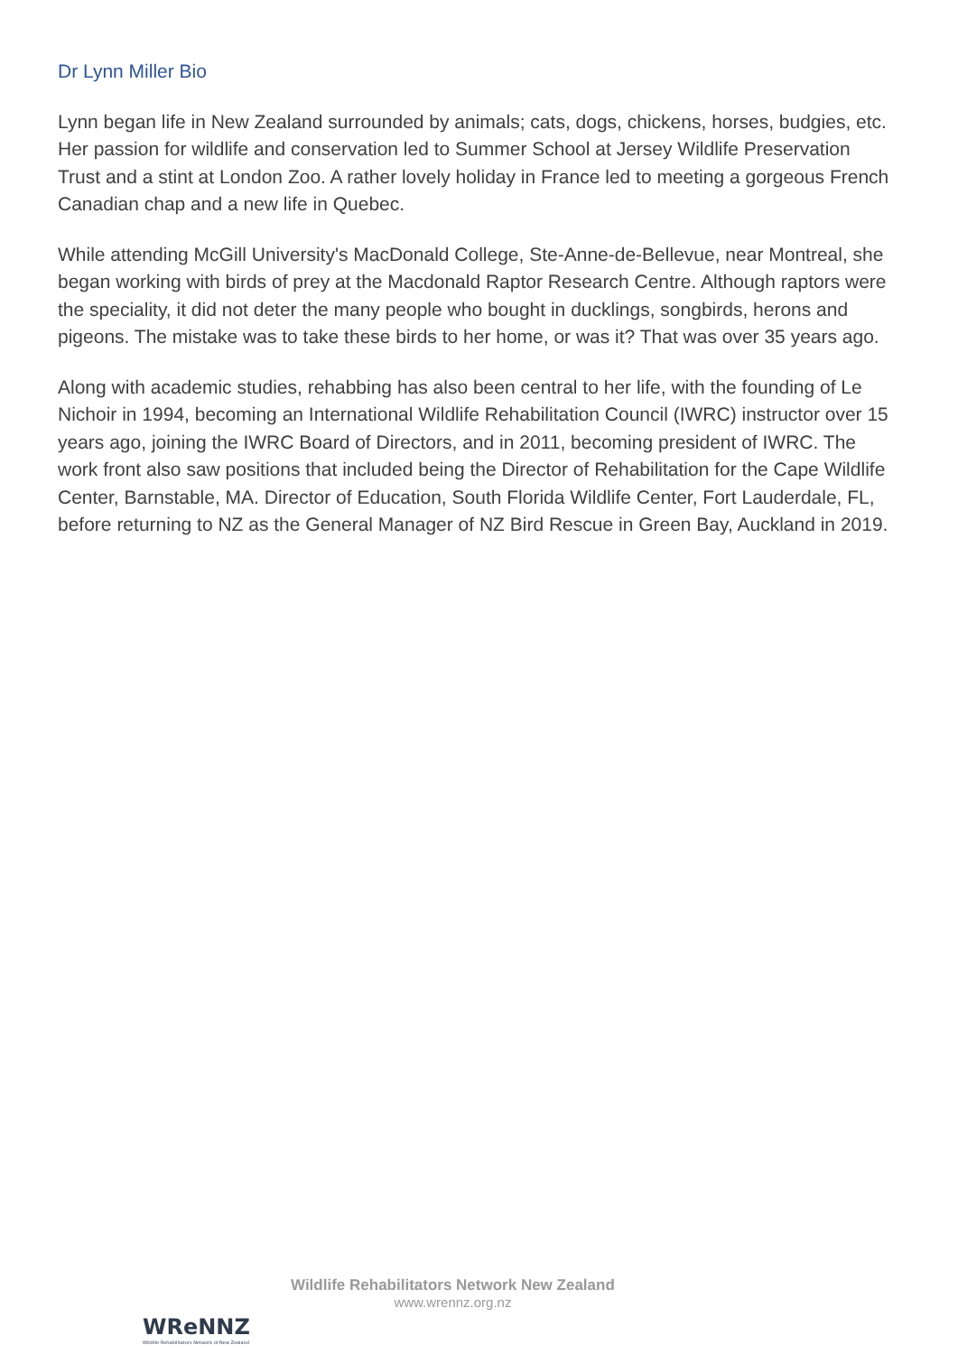Dr Lynn Miller Bio
Lynn began life in New Zealand surrounded by animals; cats, dogs, chickens, horses, budgies, etc. Her passion for wildlife and conservation led to Summer School at Jersey Wildlife Preservation Trust and a stint at London Zoo. A rather lovely holiday in France led to meeting a gorgeous French Canadian chap and a new life in Quebec.
While attending McGill University's MacDonald College, Ste-Anne-de-Bellevue, near Montreal, she began working with birds of prey at the Macdonald Raptor Research Centre. Although raptors were the speciality, it did not deter the many people who bought in ducklings, songbirds, herons and pigeons. The mistake was to take these birds to her home, or was it? That was over 35 years ago.
Along with academic studies, rehabbing has also been central to her life, with the founding of Le Nichoir in 1994, becoming an International Wildlife Rehabilitation Council (IWRC) instructor over 15 years ago, joining the IWRC Board of Directors, and in 2011, becoming president of IWRC. The work front also saw positions that included being the Director of Rehabilitation for the Cape Wildlife Center, Barnstable, MA. Director of Education, South Florida Wildlife Center, Fort Lauderdale, FL, before returning to NZ as the General Manager of NZ Bird Rescue in Green Bay, Auckland in 2019.
WReNNZ
Wildlife Rehabilitators Network of New Zealand
Wildlife Rehabilitators Network New Zealand
www.wrennz.org.nz